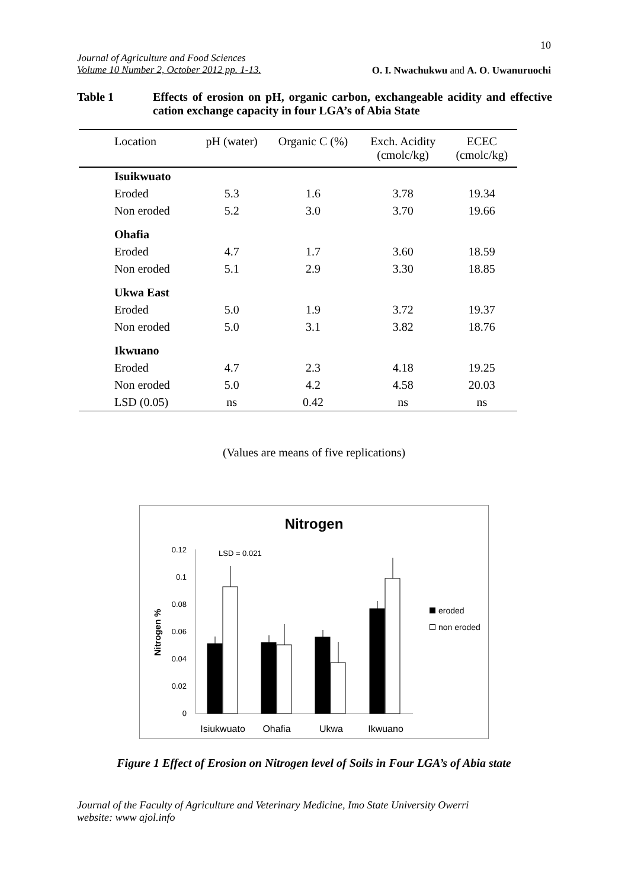10
Journal of Agriculture and Food Sciences
Volume 10 Number 2, October 2012 pp. 1-13.
O. I. Nwachukwu and A. O. Uwanuruochi
Table 1 Effects of erosion on pH, organic carbon, exchangeable acidity and effective cation exchange capacity in four LGA’s of Abia State
| Location | pH (water) | Organic C (%) | Exch. Acidity (cmolc/kg) | ECEC (cmolc/kg) |
| --- | --- | --- | --- | --- |
| Isuikwuato | | | | |
| Eroded | 5.3 | 1.6 | 3.78 | 19.34 |
| Non eroded | 5.2 | 3.0 | 3.70 | 19.66 |
| Ohafia | | | | |
| Eroded | 4.7 | 1.7 | 3.60 | 18.59 |
| Non eroded | 5.1 | 2.9 | 3.30 | 18.85 |
| Ukwa East | | | | |
| Eroded | 5.0 | 1.9 | 3.72 | 19.37 |
| Non eroded | 5.0 | 3.1 | 3.82 | 18.76 |
| Ikwuano | | | | |
| Eroded | 4.7 | 2.3 | 4.18 | 19.25 |
| Non eroded | 5.0 | 4.2 | 4.58 | 20.03 |
| LSD (0.05) | ns | 0.42 | ns | ns |
(Values are means of five replications)
Nitrogen
LSD = 0.021
0
0.02
0.04
0.06
0.08
0.1
0.12
Nitrogen %
Isiukwuato
Ohafia
Ukwa
Ikwuano
eroded
non eroded
Figure 1 Effect of Erosion on Nitrogen level of Soils in Four LGA’s of Abia state
Journal of the Faculty of Agriculture and Veterinary Medicine, Imo State University Owerri
website: www ajol.info